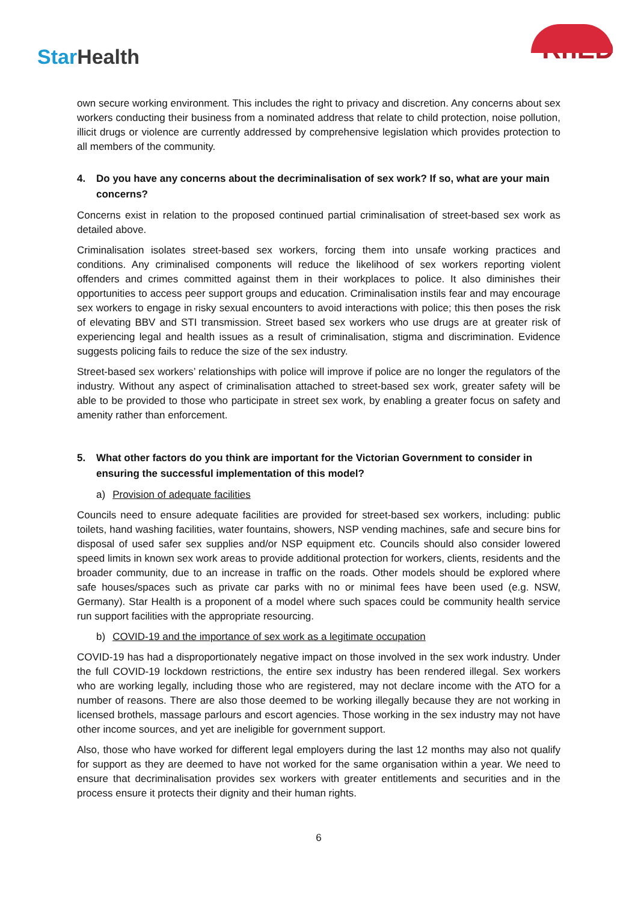StarHealth
RhED
own secure working environment. This includes the right to privacy and discretion. Any concerns about sex workers conducting their business from a nominated address that relate to child protection, noise pollution, illicit drugs or violence are currently addressed by comprehensive legislation which provides protection to all members of the community.
4. Do you have any concerns about the decriminalisation of sex work? If so, what are your main concerns?
Concerns exist in relation to the proposed continued partial criminalisation of street-based sex work as detailed above.
Criminalisation isolates street-based sex workers, forcing them into unsafe working practices and conditions. Any criminalised components will reduce the likelihood of sex workers reporting violent offenders and crimes committed against them in their workplaces to police. It also diminishes their opportunities to access peer support groups and education. Criminalisation instils fear and may encourage sex workers to engage in risky sexual encounters to avoid interactions with police; this then poses the risk of elevating BBV and STI transmission. Street based sex workers who use drugs are at greater risk of experiencing legal and health issues as a result of criminalisation, stigma and discrimination. Evidence suggests policing fails to reduce the size of the sex industry.
Street-based sex workers’ relationships with police will improve if police are no longer the regulators of the industry. Without any aspect of criminalisation attached to street-based sex work, greater safety will be able to be provided to those who participate in street sex work, by enabling a greater focus on safety and amenity rather than enforcement.
5. What other factors do you think are important for the Victorian Government to consider in ensuring the successful implementation of this model?
a) Provision of adequate facilities
Councils need to ensure adequate facilities are provided for street-based sex workers, including: public toilets, hand washing facilities, water fountains, showers, NSP vending machines, safe and secure bins for disposal of used safer sex supplies and/or NSP equipment etc. Councils should also consider lowered speed limits in known sex work areas to provide additional protection for workers, clients, residents and the broader community, due to an increase in traffic on the roads. Other models should be explored where safe houses/spaces such as private car parks with no or minimal fees have been used (e.g. NSW, Germany). Star Health is a proponent of a model where such spaces could be community health service run support facilities with the appropriate resourcing.
b) COVID-19 and the importance of sex work as a legitimate occupation
COVID-19 has had a disproportionately negative impact on those involved in the sex work industry. Under the full COVID-19 lockdown restrictions, the entire sex industry has been rendered illegal. Sex workers who are working legally, including those who are registered, may not declare income with the ATO for a number of reasons. There are also those deemed to be working illegally because they are not working in licensed brothels, massage parlours and escort agencies. Those working in the sex industry may not have other income sources, and yet are ineligible for government support.
Also, those who have worked for different legal employers during the last 12 months may also not qualify for support as they are deemed to have not worked for the same organisation within a year. We need to ensure that decriminalisation provides sex workers with greater entitlements and securities and in the process ensure it protects their dignity and their human rights.
6